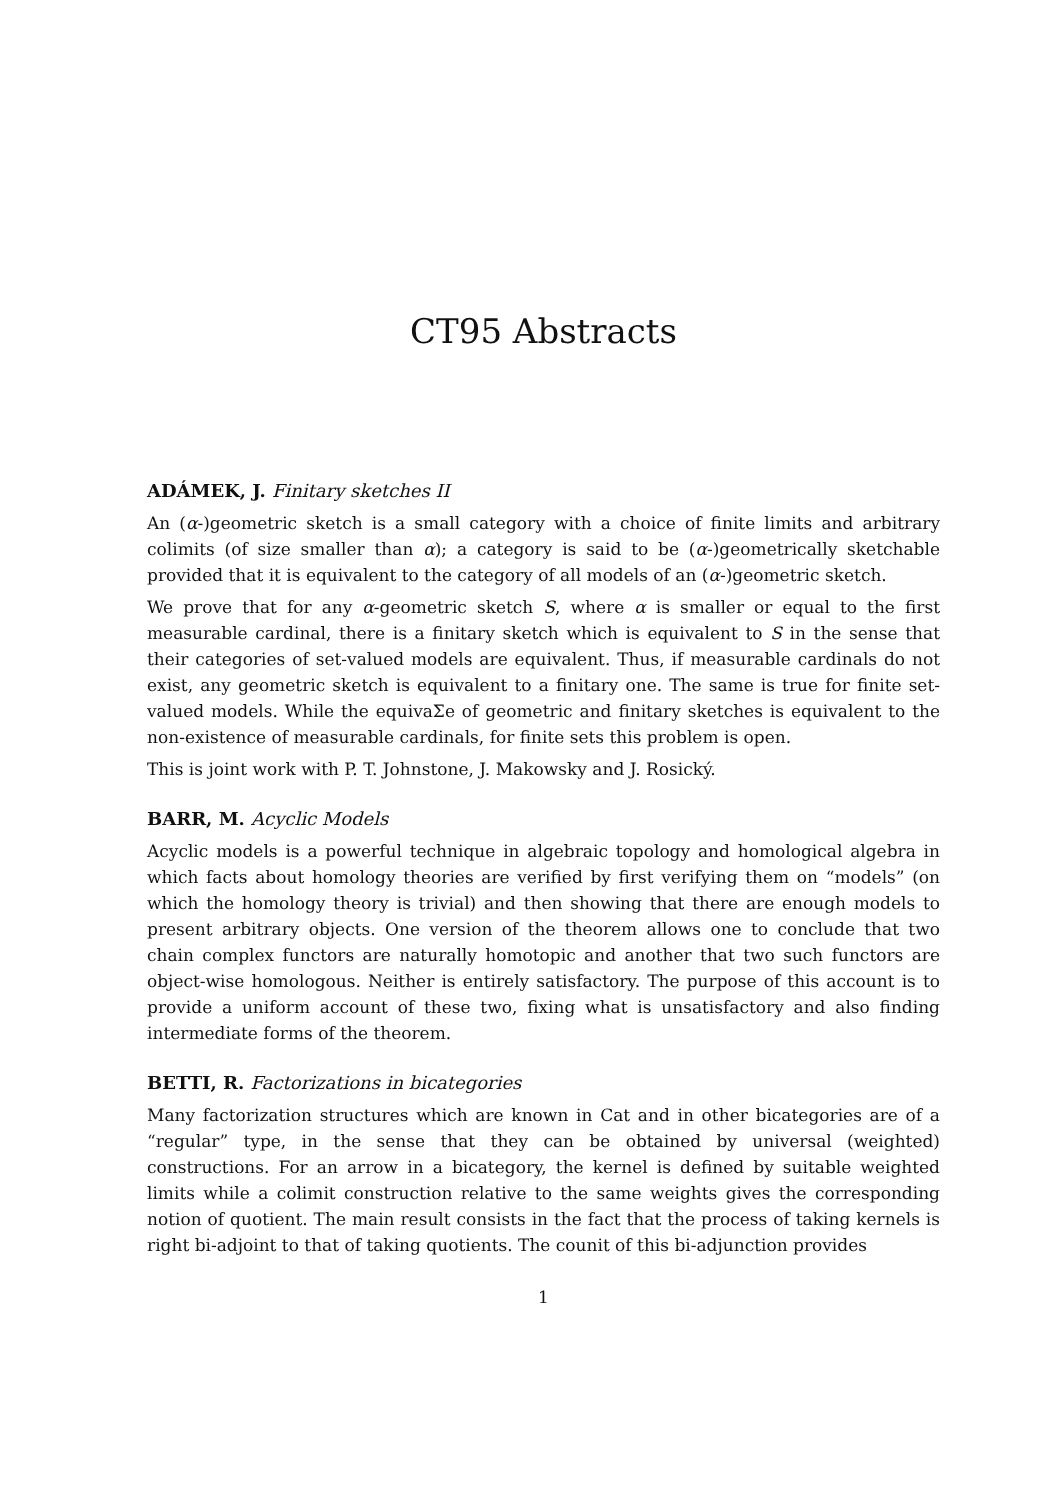CT95 Abstracts
ADÁMEK, J. Finitary sketches II
An (α-)geometric sketch is a small category with a choice of finite limits and arbitrary colimits (of size smaller than α); a category is said to be (α-)geometrically sketchable provided that it is equivalent to the category of all models of an (α-)geometric sketch.
We prove that for any α-geometric sketch S, where α is smaller or equal to the first measurable cardinal, there is a finitary sketch which is equivalent to S in the sense that their categories of set-valued models are equivalent. Thus, if measurable cardinals do not exist, any geometric sketch is equivalent to a finitary one. The same is true for finite set-valued models. While the equivaΣe of geometric and finitary sketches is equivalent to the non-existence of measurable cardinals, for finite sets this problem is open.
This is joint work with P. T. Johnstone, J. Makowsky and J. Rosický.
BARR, M. Acyclic Models
Acyclic models is a powerful technique in algebraic topology and homological algebra in which facts about homology theories are verified by first verifying them on “models” (on which the homology theory is trivial) and then showing that there are enough models to present arbitrary objects. One version of the theorem allows one to conclude that two chain complex functors are naturally homotopic and another that two such functors are object-wise homologous. Neither is entirely satisfactory. The purpose of this account is to provide a uniform account of these two, fixing what is unsatisfactory and also finding intermediate forms of the theorem.
BETTI, R. Factorizations in bicategories
Many factorization structures which are known in Cat and in other bicategories are of a “regular” type, in the sense that they can be obtained by universal (weighted) constructions. For an arrow in a bicategory, the kernel is defined by suitable weighted limits while a colimit construction relative to the same weights gives the corresponding notion of quotient. The main result consists in the fact that the process of taking kernels is right bi-adjoint to that of taking quotients. The counit of this bi-adjunction provides
1